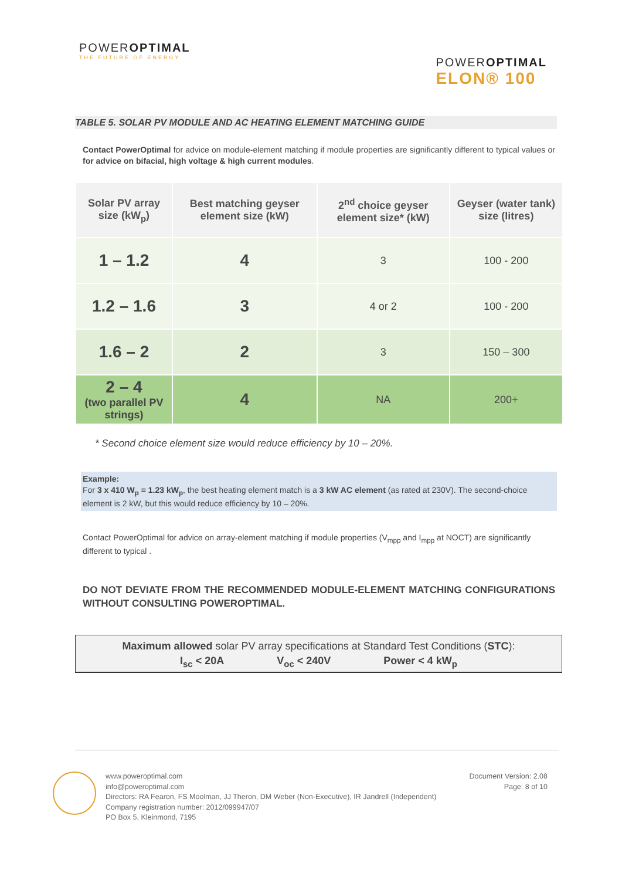POWEROPTIMAL
THE FUTURE OF ENERGY
POWEROPTIMAL
ELON® 100
TABLE 5. SOLAR PV MODULE AND AC HEATING ELEMENT MATCHING GUIDE
Contact PowerOptimal for advice on module-element matching if module properties are significantly different to typical values or for advice on bifacial, high voltage & high current modules.
| Solar PV array size (kW<sub>p</sub>) | Best matching geyser element size (kW) | 2<sup>nd</sup> choice geyser element size* (kW) | Geyser (water tank) size (litres) |
| --- | --- | --- | --- |
| 1 – 1.2 | 4 | 3 | 100 - 200 |
| 1.2 – 1.6 | 3 | 4 or 2 | 100 - 200 |
| 1.6 – 2 | 2 | 3 | 150 – 300 |
| 2 – 4 (two parallel PV strings) | 4 | NA | 200+ |
* Second choice element size would reduce efficiency by 10 – 20%.
Example:
For 3 x 410 W<sub>p</sub> = 1.23 kW<sub>p</sub>, the best heating element match is a 3 kW AC element (as rated at 230V). The second-choice element is 2 kW, but this would reduce efficiency by 10 – 20%.
Contact PowerOptimal for advice on array-element matching if module properties (V<sub>mpp</sub> and I<sub>mpp</sub> at NOCT) are significantly different to typical .
DO NOT DEVIATE FROM THE RECOMMENDED MODULE-ELEMENT MATCHING CONFIGURATIONS WITHOUT CONSULTING POWEROPTIMAL.
Maximum allowed solar PV array specifications at Standard Test Conditions (STC):
I<sub>sc</sub> < 20A V<sub>oc</sub> < 240V Power < 4 kW<sub>p</sub>
www.poweroptimal.com
info@poweroptimal.com
Directors: RA Fearon, FS Moolman, JJ Theron, DM Weber (Non-Executive), IR Jandrell (Independent)
Company registration number: 2012/099947/07
PO Box 5, Kleinmond, 7195
Document Version: 2.08
Page: 8 of 10